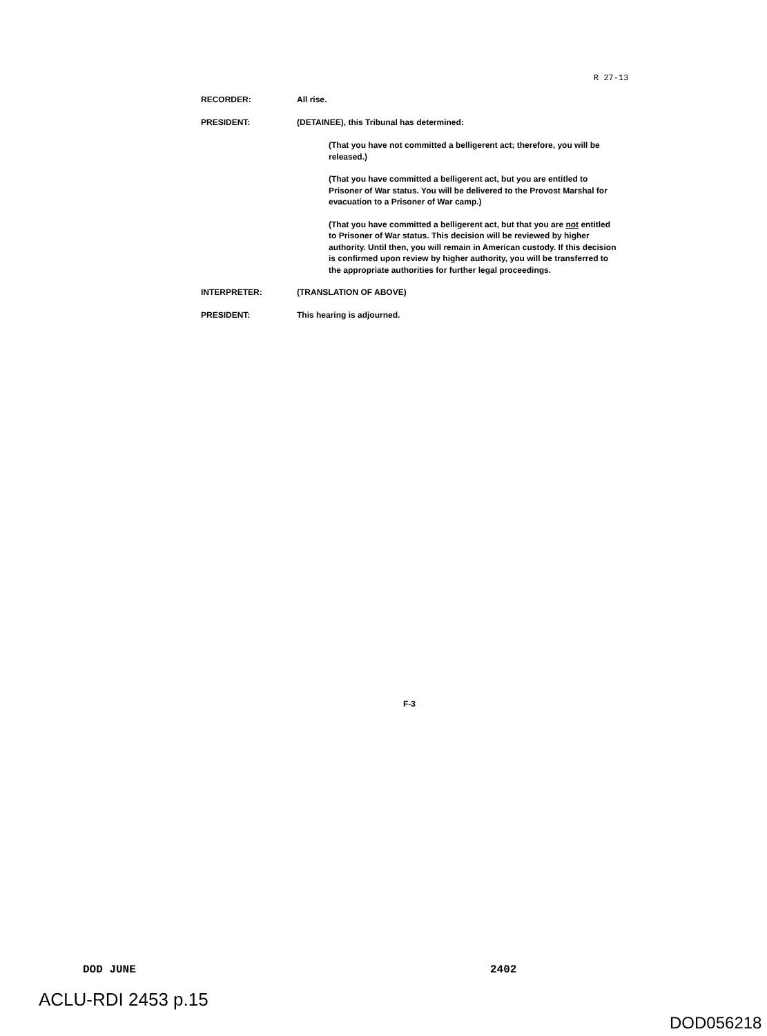R 27-13
RECORDER: All rise.
PRESIDENT: (DETAINEE), this Tribunal has determined:
(That you have not committed a belligerent act; therefore, you will be released.)
(That you have committed a belligerent act, but you are entitled to Prisoner of War status. You will be delivered to the Provost Marshal for evacuation to a Prisoner of War camp.)
(That you have committed a belligerent act, but that you are not entitled to Prisoner of War status. This decision will be reviewed by higher authority. Until then, you will remain in American custody. If this decision is confirmed upon review by higher authority, you will be transferred to the appropriate authorities for further legal proceedings.
INTERPRETER: (TRANSLATION OF ABOVE)
PRESIDENT: This hearing is adjourned.
F-3
DOD JUNE 2402
ACLU-RDI 2453 p.15
DOD056218